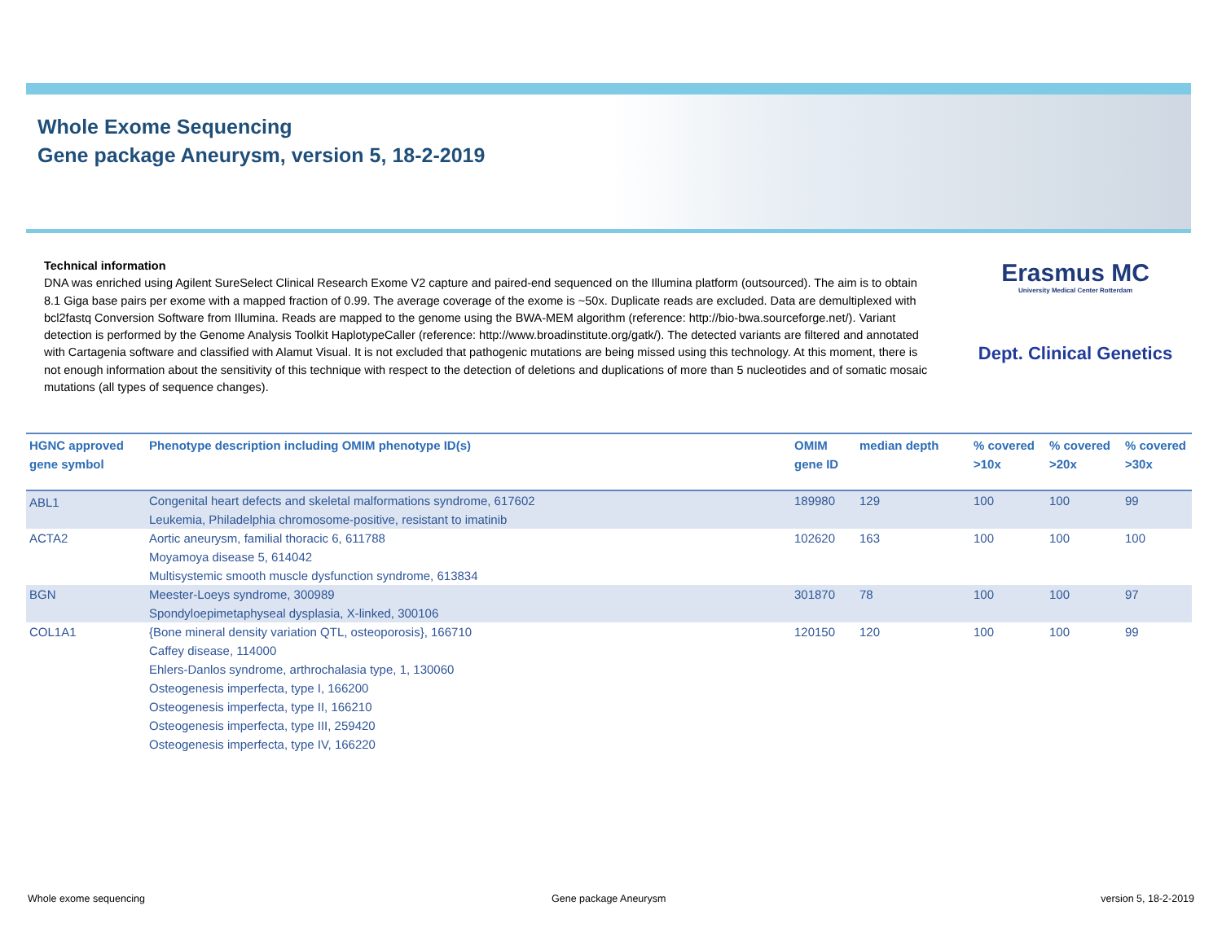Whole Exome Sequencing
Gene package Aneurysm, version 5, 18-2-2019
Technical information
DNA was enriched using Agilent SureSelect Clinical Research Exome V2 capture and paired-end sequenced on the Illumina platform (outsourced). The aim is to obtain 8.1 Giga base pairs per exome with a mapped fraction of 0.99. The average coverage of the exome is ~50x. Duplicate reads are excluded. Data are demultiplexed with bcl2fastq Conversion Software from Illumina. Reads are mapped to the genome using the BWA-MEM algorithm (reference: http://bio-bwa.sourceforge.net/). Variant detection is performed by the Genome Analysis Toolkit HaplotypeCaller (reference: http://www.broadinstitute.org/gatk/). The detected variants are filtered and annotated with Cartagenia software and classified with Alamut Visual. It is not excluded that pathogenic mutations are being missed using this technology. At this moment, there is not enough information about the sensitivity of this technique with respect to the detection of deletions and duplications of more than 5 nucleotides and of somatic mosaic mutations (all types of sequence changes).
Erasmus MC
University Medical Center Rotterdam
Dept. Clinical Genetics
| HGNC approved gene symbol | Phenotype description including OMIM phenotype ID(s) | OMIM gene ID | median depth | % covered >10x | % covered >20x | % covered >30x |
| --- | --- | --- | --- | --- | --- | --- |
| ABL1 | Congenital heart defects and skeletal malformations syndrome, 617602 Leukemia, Philadelphia chromosome-positive, resistant to imatinib | 189980 | 129 | 100 | 100 | 99 |
| ACTA2 | Aortic aneurysm, familial thoracic 6, 611788 Moyamoya disease 5, 614042 Multisystemic smooth muscle dysfunction syndrome, 613834 | 102620 | 163 | 100 | 100 | 100 |
| BGN | Meester-Loeys syndrome, 300989 Spondyloepimetaphyseal dysplasia, X-linked, 300106 | 301870 | 78 | 100 | 100 | 97 |
| COL1A1 | {Bone mineral density variation QTL, osteoporosis}, 166710 Caffey disease, 114000 Ehlers-Danlos syndrome, arthrochalasia type, 1, 130060 Osteogenesis imperfecta, type I, 166200 Osteogenesis imperfecta, type II, 166210 Osteogenesis imperfecta, type III, 259420 Osteogenesis imperfecta, type IV, 166220 | 120150 | 120 | 100 | 100 | 99 |
Whole exome sequencing Gene package Aneurysm version 5, 18-2-2019